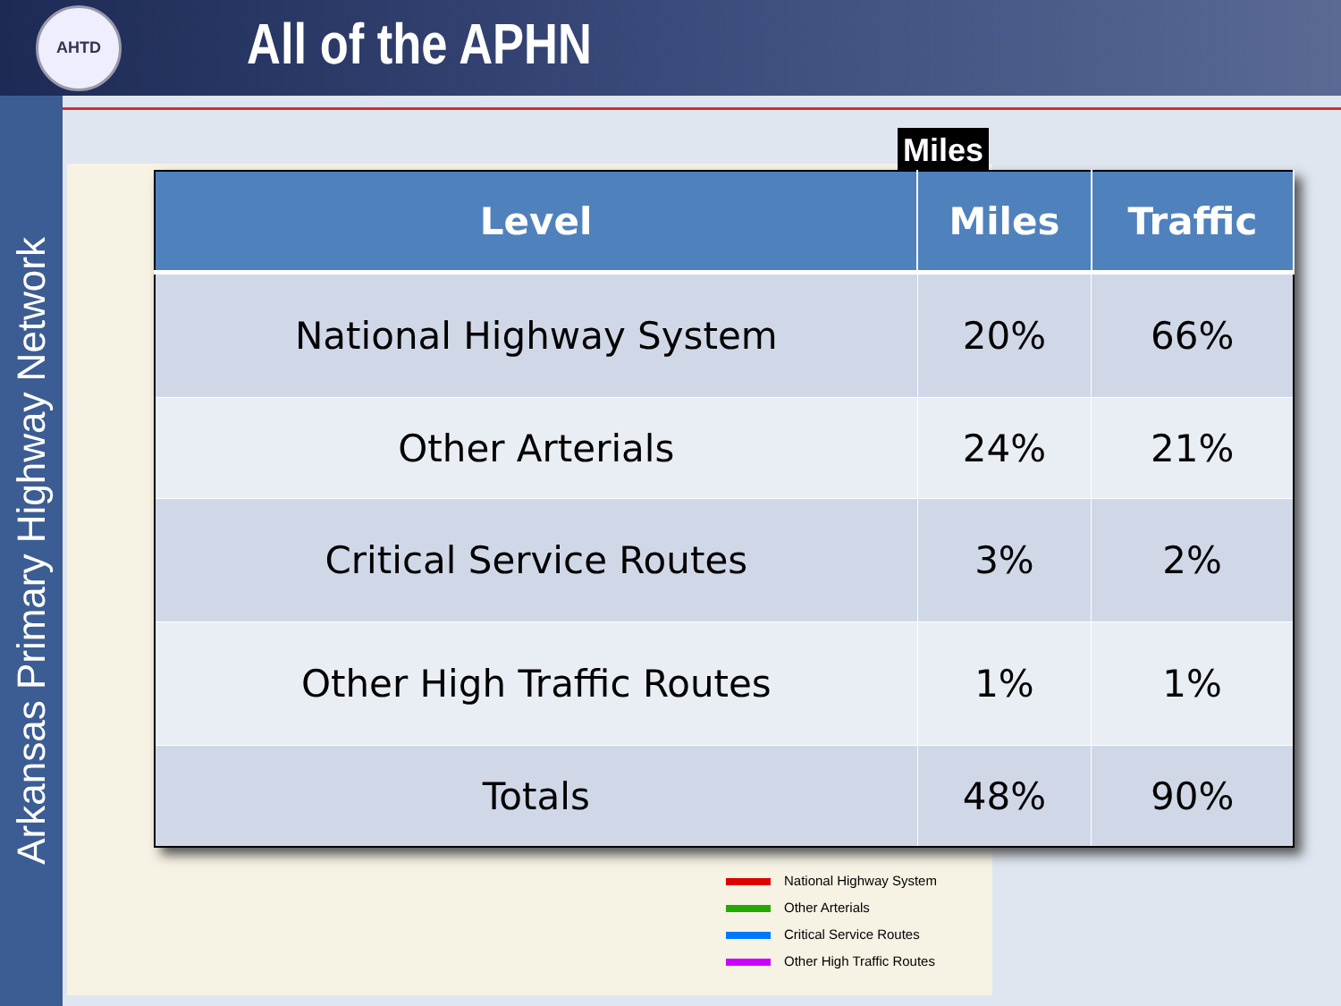AHTD
All of the APHN
Arkansas Primary Highway Network
Miles
| Level | Miles | Traffic |
| --- | --- | --- |
| National Highway System | 20% | 66% |
| Other Arterials | 24% | 21% |
| Critical Service Routes | 3% | 2% |
| Other High Traffic Routes | 1% | 1% |
| Totals | 48% | 90% |
National Highway System
Other Arterials
Critical Service Routes
Other High Traffic Routes